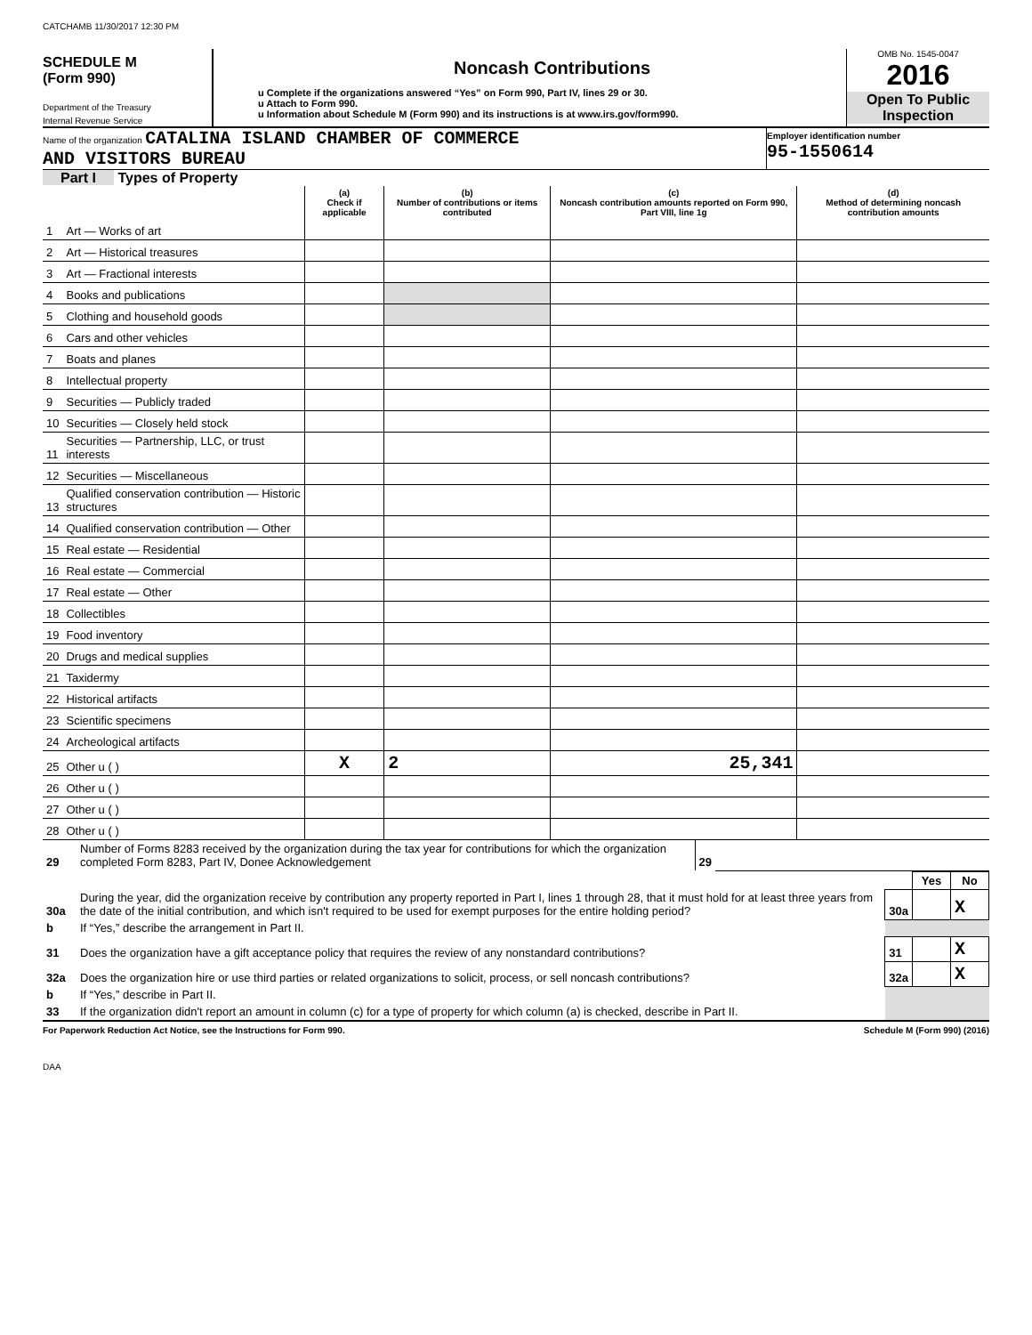CATCHAMB 11/30/2017 12:30 PM
SCHEDULE M
(Form 990)
Department of the Treasury
Internal Revenue Service
Noncash Contributions
u Complete if the organizations answered “Yes” on Form 990, Part IV, lines 29 or 30.
u Attach to Form 990.
u Information about Schedule M (Form 990) and its instructions is at www.irs.gov/form990.
OMB No. 1545-0047
2016
Open To Public Inspection
Name of the organization CATALINA ISLAND CHAMBER OF COMMERCE
AND VISITORS BUREAU
Employer identification number
95-1550614
Part I Types of Property
| | | (a) Check if applicable | (b) Number of contributions or items contributed | (c) Noncash contribution amounts reported on Form 990, Part VIII, line 1g | (d) Method of determining noncash contribution amounts |
| --- | --- | --- | --- | --- | --- |
| 1 | Art — Works of art | | | | |
| 2 | Art — Historical treasures | | | | |
| 3 | Art — Fractional interests | | | | |
| 4 | Books and publications | | | | |
| 5 | Clothing and household goods | | | | |
| 6 | Cars and other vehicles | | | | |
| 7 | Boats and planes | | | | |
| 8 | Intellectual property | | | | |
| 9 | Securities — Publicly traded | | | | |
| 10 | Securities — Closely held stock | | | | |
| 11 | Securities — Partnership, LLC, or trust interests | | | | |
| 12 | Securities — Miscellaneous | | | | |
| 13 | Qualified conservation contribution — Historic structures | | | | |
| 14 | Qualified conservation contribution — Other | | | | |
| 15 | Real estate — Residential | | | | |
| 16 | Real estate — Commercial | | | | |
| 17 | Real estate — Other | | | | |
| 18 | Collectibles | | | | |
| 19 | Food inventory | | | | |
| 20 | Drugs and medical supplies | | | | |
| 21 | Taxidermy | | | | |
| 22 | Historical artifacts | | | | |
| 23 | Scientific specimens | | | | |
| 24 | Archeological artifacts | | | | |
| 25 | Other u ( ) | X | 2 | 25,341 | |
| 26 | Other u ( ) | | | | |
| 27 | Other u ( ) | | | | |
| 28 | Other u ( ) | | | | |
| 29 | Number of Forms 8283 received by the organization during the tax year for contributions for which the organization completed Form 8283, Part IV, Donee Acknowledgement | 29 | |
| | | | Yes | No |
| 30a | During the year, did the organization receive by contribution any property reported in Part I, lines 1 through 28, that it must hold for at least three years from the date of the initial contribution, and which isn't required to be used for exempt purposes for the entire holding period? | 30a | | X |
| b | If “Yes,” describe the arrangement in Part II. | | | |
| 31 | Does the organization have a gift acceptance policy that requires the review of any nonstandard contributions? | 31 | | X |
| 32a | Does the organization hire or use third parties or related organizations to solicit, process, or sell noncash contributions? | 32a | | X |
| b | If “Yes,” describe in Part II. | | | |
| 33 | If the organization didn't report an amount in column (c) for a type of property for which column (a) is checked, describe in Part II. | | | |
For Paperwork Reduction Act Notice, see the Instructions for Form 990. Schedule M (Form 990) (2016)
DAA